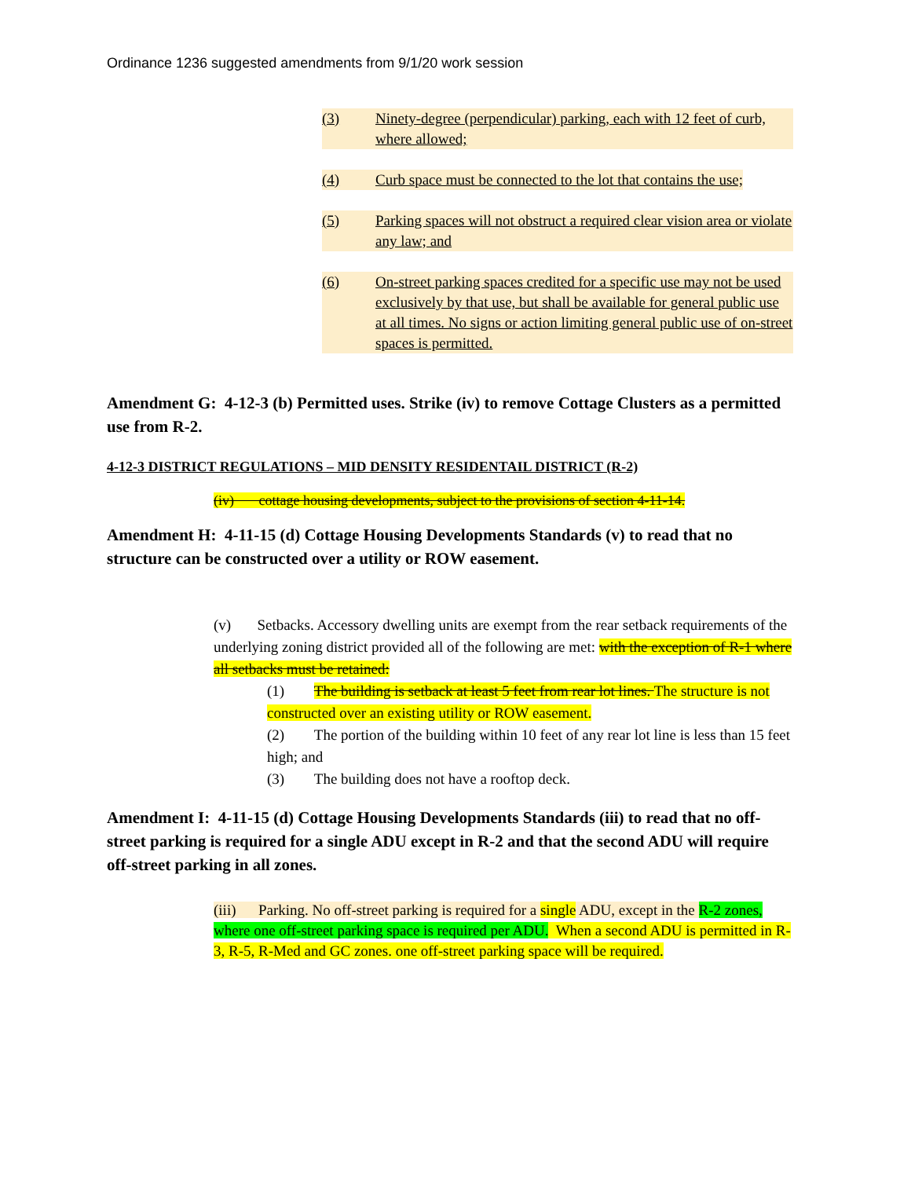Ordinance 1236 suggested amendments from 9/1/20 work session
(3) Ninety-degree (perpendicular) parking, each with 12 feet of curb, where allowed;
(4) Curb space must be connected to the lot that contains the use;
(5) Parking spaces will not obstruct a required clear vision area or violate any law; and
(6) On-street parking spaces credited for a specific use may not be used exclusively by that use, but shall be available for general public use at all times. No signs or action limiting general public use of on-street spaces is permitted.
Amendment G: 4-12-3 (b) Permitted uses. Strike (iv) to remove Cottage Clusters as a permitted use from R-2.
4-12-3 DISTRICT REGULATIONS – MID DENSITY RESIDENTAIL DISTRICT (R-2)
(iv) cottage housing developments, subject to the provisions of section 4-11-14.
Amendment H: 4-11-15 (d) Cottage Housing Developments Standards (v) to read that no structure can be constructed over a utility or ROW easement.
(v) Setbacks. Accessory dwelling units are exempt from the rear setback requirements of the underlying zoning district provided all of the following are met: with the exception of R-1 where all setbacks must be retained:
(1) The building is setback at least 5 feet from rear lot lines. The structure is not constructed over an existing utility or ROW easement.
(2) The portion of the building within 10 feet of any rear lot line is less than 15 feet high; and
(3) The building does not have a rooftop deck.
Amendment I: 4-11-15 (d) Cottage Housing Developments Standards (iii) to read that no off-street parking is required for a single ADU except in R-2 and that the second ADU will require off-street parking in all zones.
(iii) Parking. No off-street parking is required for a single ADU, except in the R-2 zones, where one off-street parking space is required per ADU. When a second ADU is permitted in R-3, R-5, R-Med and GC zones. one off-street parking space will be required.